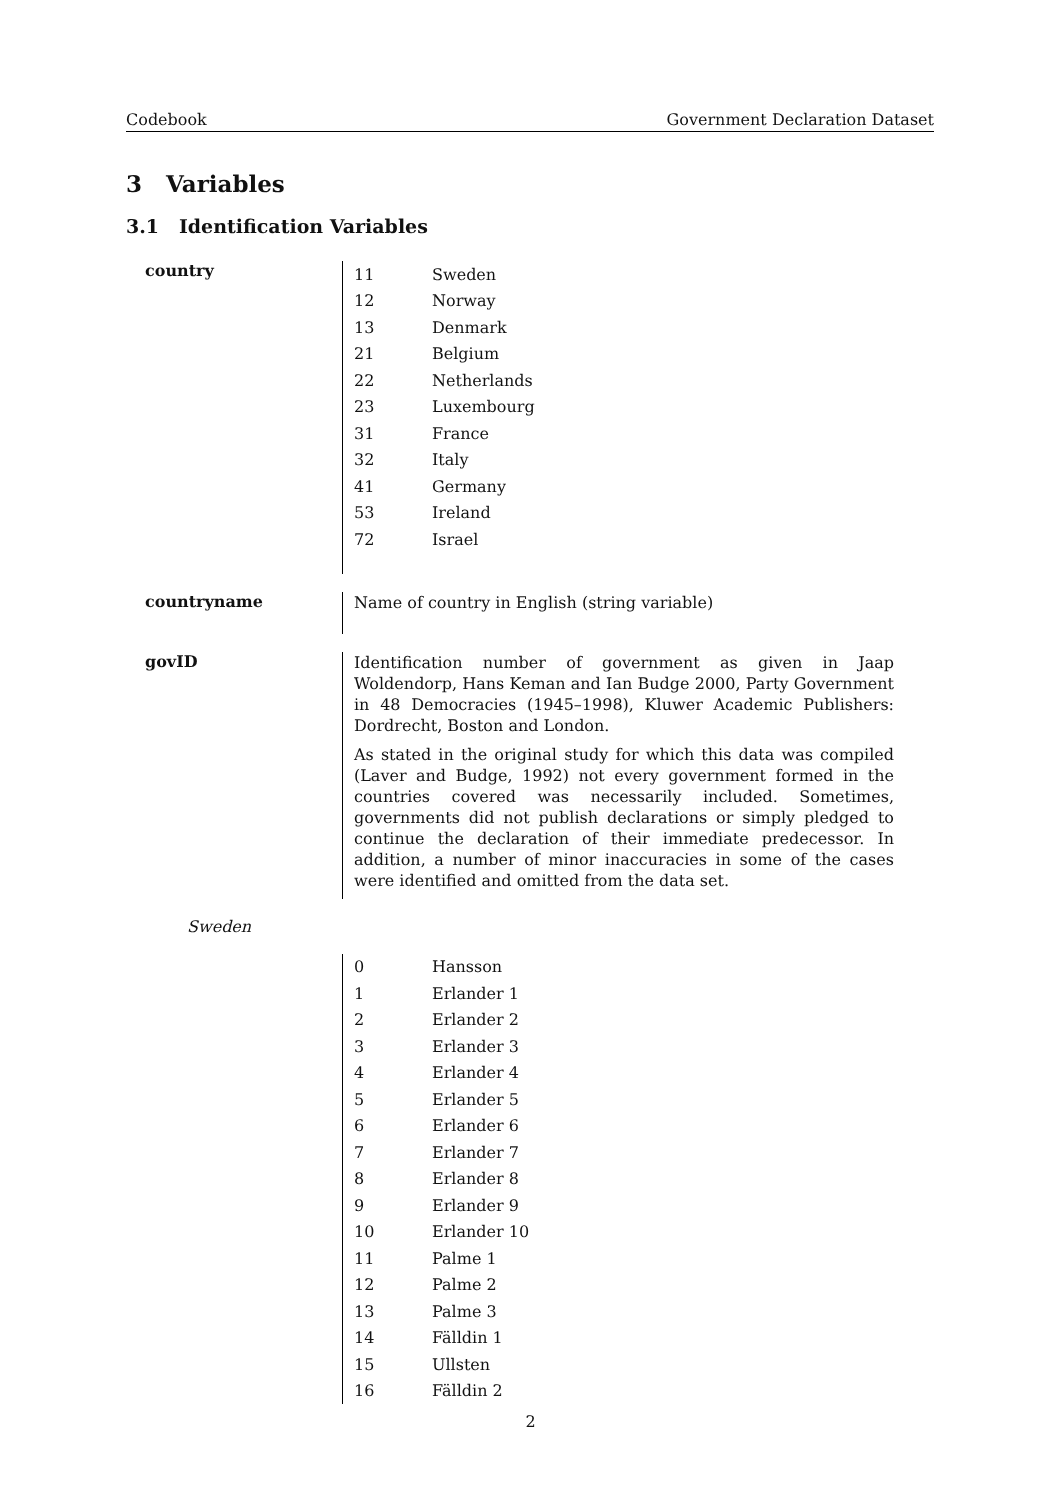Codebook Government Declaration Dataset
3 Variables
3.1 Identification Variables
country
| 11 | Sweden |
| 12 | Norway |
| 13 | Denmark |
| 21 | Belgium |
| 22 | Netherlands |
| 23 | Luxembourg |
| 31 | France |
| 32 | Italy |
| 41 | Germany |
| 53 | Ireland |
| 72 | Israel |
countryname
Name of country in English (string variable)
govID
Identification number of government as given in Jaap Woldendorp, Hans Keman and Ian Budge 2000, Party Government in 48 Democracies (1945–1998), Kluwer Academic Publishers: Dordrecht, Boston and London.
As stated in the original study for which this data was compiled (Laver and Budge, 1992) not every government formed in the countries covered was necessarily included. Sometimes, governments did not publish declarations or simply pledged to continue the declaration of their immediate predecessor. In addition, a number of minor inaccuracies in some of the cases were identified and omitted from the data set.
Sweden
| 0 | Hansson |
| 1 | Erlander 1 |
| 2 | Erlander 2 |
| 3 | Erlander 3 |
| 4 | Erlander 4 |
| 5 | Erlander 5 |
| 6 | Erlander 6 |
| 7 | Erlander 7 |
| 8 | Erlander 8 |
| 9 | Erlander 9 |
| 10 | Erlander 10 |
| 11 | Palme 1 |
| 12 | Palme 2 |
| 13 | Palme 3 |
| 14 | Fälldin 1 |
| 15 | Ullsten |
| 16 | Fälldin 2 |
2